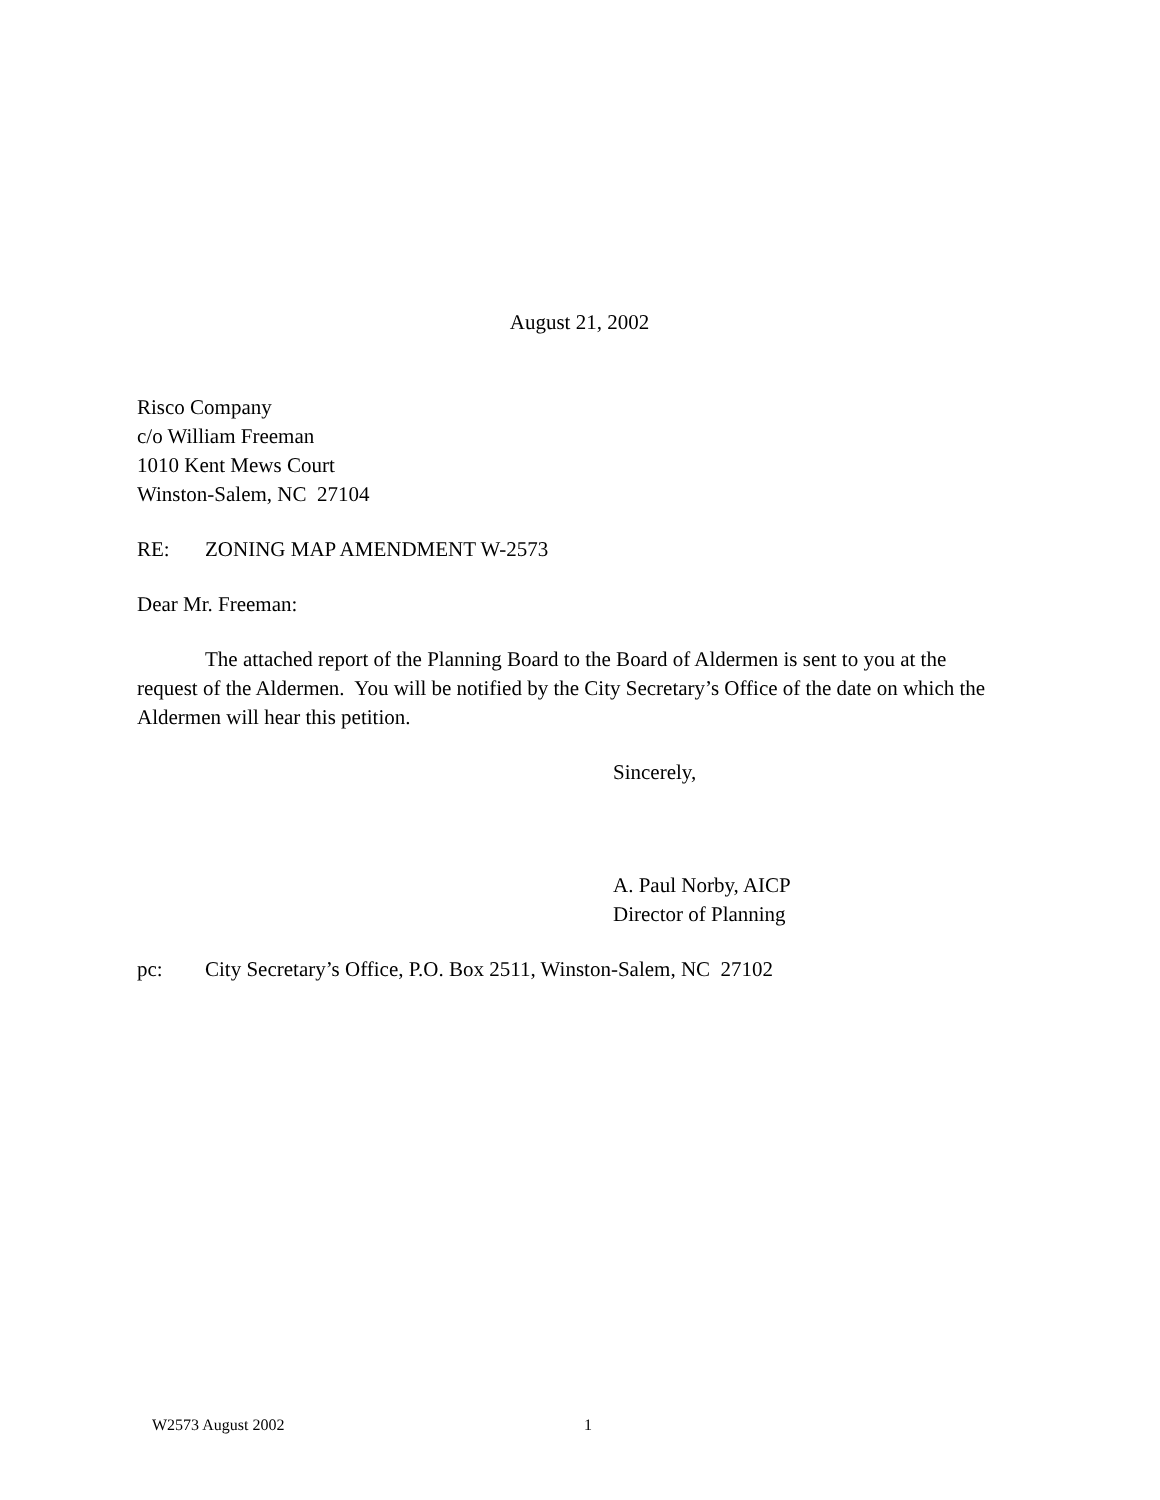August 21, 2002
Risco Company
c/o William Freeman
1010 Kent Mews Court
Winston-Salem, NC 27104
RE: ZONING MAP AMENDMENT W-2573
Dear Mr. Freeman:
The attached report of the Planning Board to the Board of Aldermen is sent to you at the request of the Aldermen. You will be notified by the City Secretary’s Office of the date on which the Aldermen will hear this petition.
Sincerely,
A. Paul Norby, AICP
Director of Planning
pc: City Secretary’s Office, P.O. Box 2511, Winston-Salem, NC 27102
W2573 August 2002 1